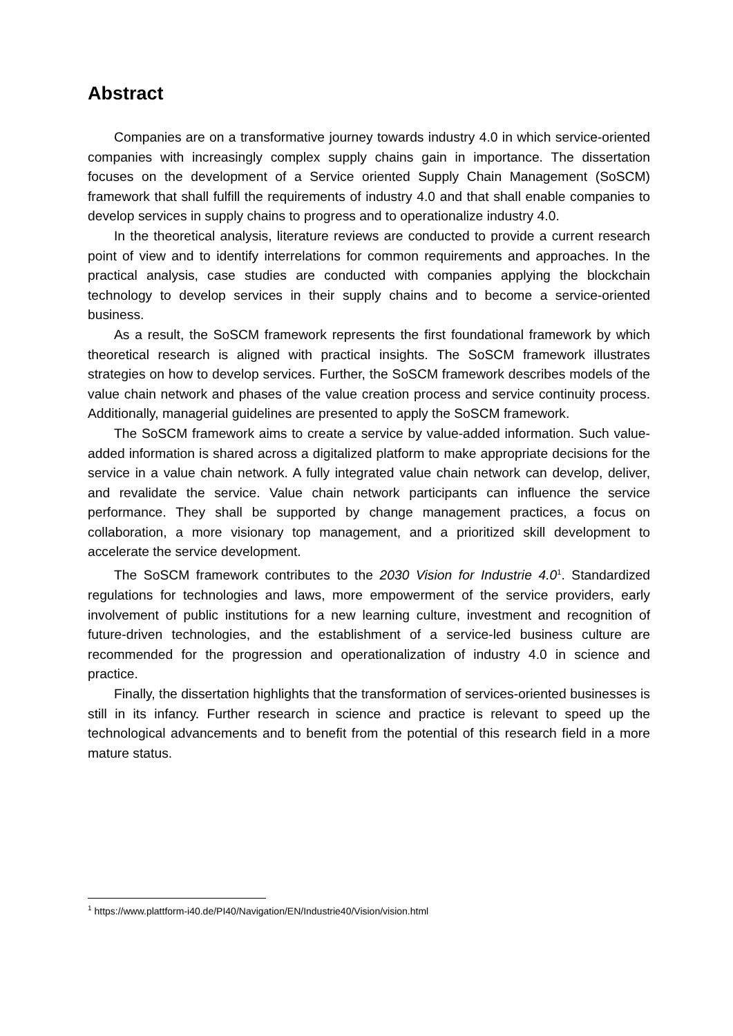Abstract
Companies are on a transformative journey towards industry 4.0 in which service-oriented companies with increasingly complex supply chains gain in importance. The dissertation focuses on the development of a Service oriented Supply Chain Management (SoSCM) framework that shall fulfill the requirements of industry 4.0 and that shall enable companies to develop services in supply chains to progress and to operationalize industry 4.0.
In the theoretical analysis, literature reviews are conducted to provide a current research point of view and to identify interrelations for common requirements and approaches. In the practical analysis, case studies are conducted with companies applying the blockchain technology to develop services in their supply chains and to become a service-oriented business.
As a result, the SoSCM framework represents the first foundational framework by which theoretical research is aligned with practical insights. The SoSCM framework illustrates strategies on how to develop services. Further, the SoSCM framework describes models of the value chain network and phases of the value creation process and service continuity process. Additionally, managerial guidelines are presented to apply the SoSCM framework.
The SoSCM framework aims to create a service by value-added information. Such value-added information is shared across a digitalized platform to make appropriate decisions for the service in a value chain network. A fully integrated value chain network can develop, deliver, and revalidate the service. Value chain network participants can influence the service performance. They shall be supported by change management practices, a focus on collaboration, a more visionary top management, and a prioritized skill development to accelerate the service development.
The SoSCM framework contributes to the 2030 Vision for Industrie 4.0<sup>1</sup>. Standardized regulations for technologies and laws, more empowerment of the service providers, early involvement of public institutions for a new learning culture, investment and recognition of future-driven technologies, and the establishment of a service-led business culture are recommended for the progression and operationalization of industry 4.0 in science and practice.
Finally, the dissertation highlights that the transformation of services-oriented businesses is still in its infancy. Further research in science and practice is relevant to speed up the technological advancements and to benefit from the potential of this research field in a more mature status.
<sup>1</sup> https://www.plattform-i40.de/PI40/Navigation/EN/Industrie40/Vision/vision.html